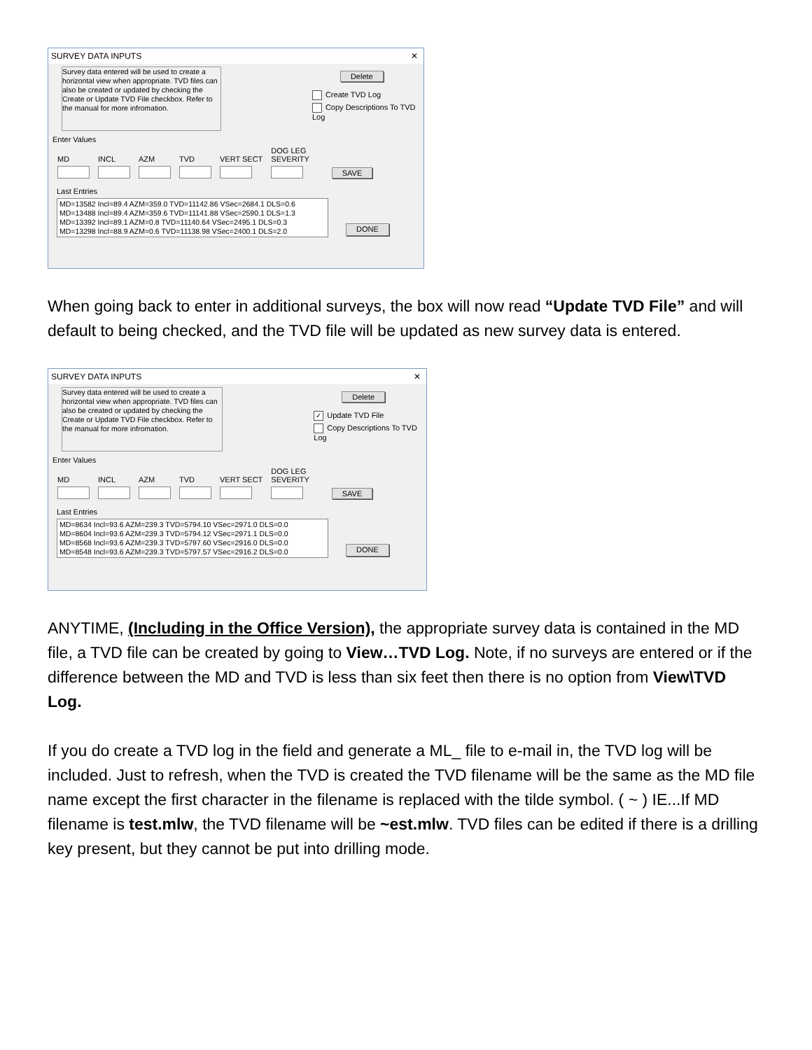SURVEY DATA INPUTS ✕
Survey data entered will be used to create a horizontal view when appropriate. TVD files can also be created or updated by checking the Create or Update TVD File checkbox. Refer to the manual for more infromation.
Delete
Create TVD Log
Copy Descriptions To TVD Log
Enter Values
MD
INCL
AZM
TVD
VERT SECT
DOG LEG
SEVERITY
SAVE
Last Entries
MD=13582 Incl=89.4 AZM=359.0 TVD=11142.86 VSec=2684.1 DLS=0.6
MD=13488 Incl=89.4 AZM=359.6 TVD=11141.88 VSec=2590.1 DLS=1.3
MD=13392 Incl=89.1 AZM=0.8 TVD=11140.64 VSec=2495.1 DLS=0.3
MD=13298 Incl=88.9 AZM=0.6 TVD=11138.98 VSec=2400.1 DLS=2.0
DONE
When going back to enter in additional surveys, the box will now read “Update TVD File” and will default to being checked, and the TVD file will be updated as new survey data is entered.
SURVEY DATA INPUTS ✕
Survey data entered will be used to create a horizontal view when appropriate. TVD files can also be created or updated by checking the Create or Update TVD File checkbox. Refer to the manual for more infromation.
Delete
✓ Update TVD File
Copy Descriptions To TVD Log
Enter Values
MD
INCL
AZM
TVD
VERT SECT
DOG LEG
SEVERITY
SAVE
Last Entries
MD=8634 Incl=93.6 AZM=239.3 TVD=5794.10 VSec=2971.0 DLS=0.0
MD=8604 Incl=93.6 AZM=239.3 TVD=5794.12 VSec=2971.1 DLS=0.0
MD=8568 Incl=93.6 AZM=239.3 TVD=5797.60 VSec=2916.0 DLS=0.0
MD=8548 Incl=93.6 AZM=239.3 TVD=5797.57 VSec=2916.2 DLS=0.0
DONE
ANYTIME, (Including in the Office Version), the appropriate survey data is contained in the MD file, a TVD file can be created by going to View…TVD Log. Note, if no surveys are entered or if the difference between the MD and TVD is less than six feet then there is no option from View\TVD Log.
If you do create a TVD log in the field and generate a ML_ file to e-mail in, the TVD log will be included. Just to refresh, when the TVD is created the TVD filename will be the same as the MD file name except the first character in the filename is replaced with the tilde symbol. ( ~ ) IE...If MD filename is test.mlw, the TVD filename will be ~est.mlw. TVD files can be edited if there is a drilling key present, but they cannot be put into drilling mode.